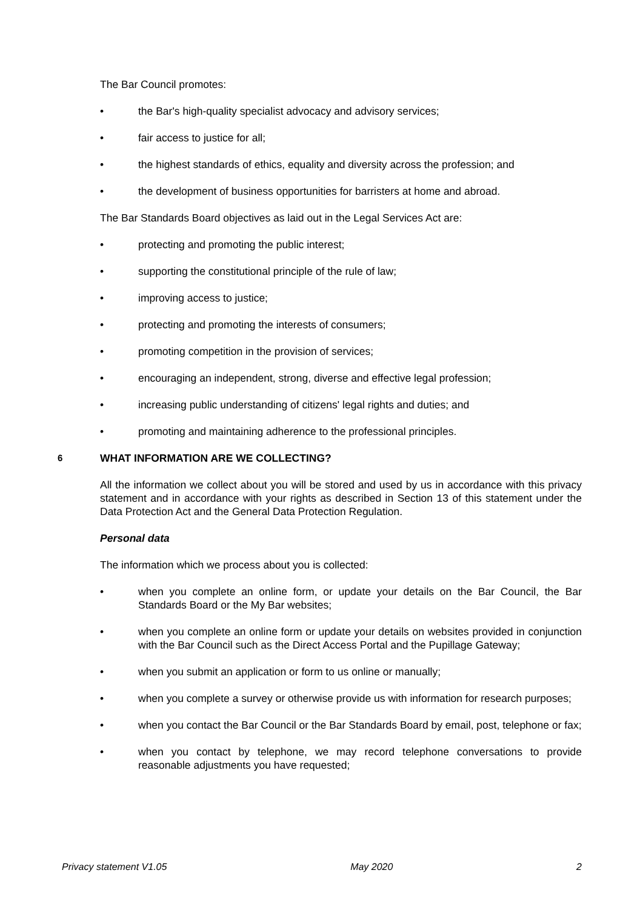The Bar Council promotes:
• the Bar's high-quality specialist advocacy and advisory services;
• fair access to justice for all;
• the highest standards of ethics, equality and diversity across the profession; and
• the development of business opportunities for barristers at home and abroad.
The Bar Standards Board objectives as laid out in the Legal Services Act are:
• protecting and promoting the public interest;
• supporting the constitutional principle of the rule of law;
• improving access to justice;
• protecting and promoting the interests of consumers;
• promoting competition in the provision of services;
• encouraging an independent, strong, diverse and effective legal profession;
• increasing public understanding of citizens' legal rights and duties; and
• promoting and maintaining adherence to the professional principles.
6 WHAT INFORMATION ARE WE COLLECTING?
All the information we collect about you will be stored and used by us in accordance with this privacy statement and in accordance with your rights as described in Section 13 of this statement under the Data Protection Act and the General Data Protection Regulation.
Personal data
The information which we process about you is collected:
• when you complete an online form, or update your details on the Bar Council, the Bar Standards Board or the My Bar websites;
• when you complete an online form or update your details on websites provided in conjunction with the Bar Council such as the Direct Access Portal and the Pupillage Gateway;
• when you submit an application or form to us online or manually;
• when you complete a survey or otherwise provide us with information for research purposes;
• when you contact the Bar Council or the Bar Standards Board by email, post, telephone or fax;
• when you contact by telephone, we may record telephone conversations to provide reasonable adjustments you have requested;
Privacy statement V1.05 May 2020 2